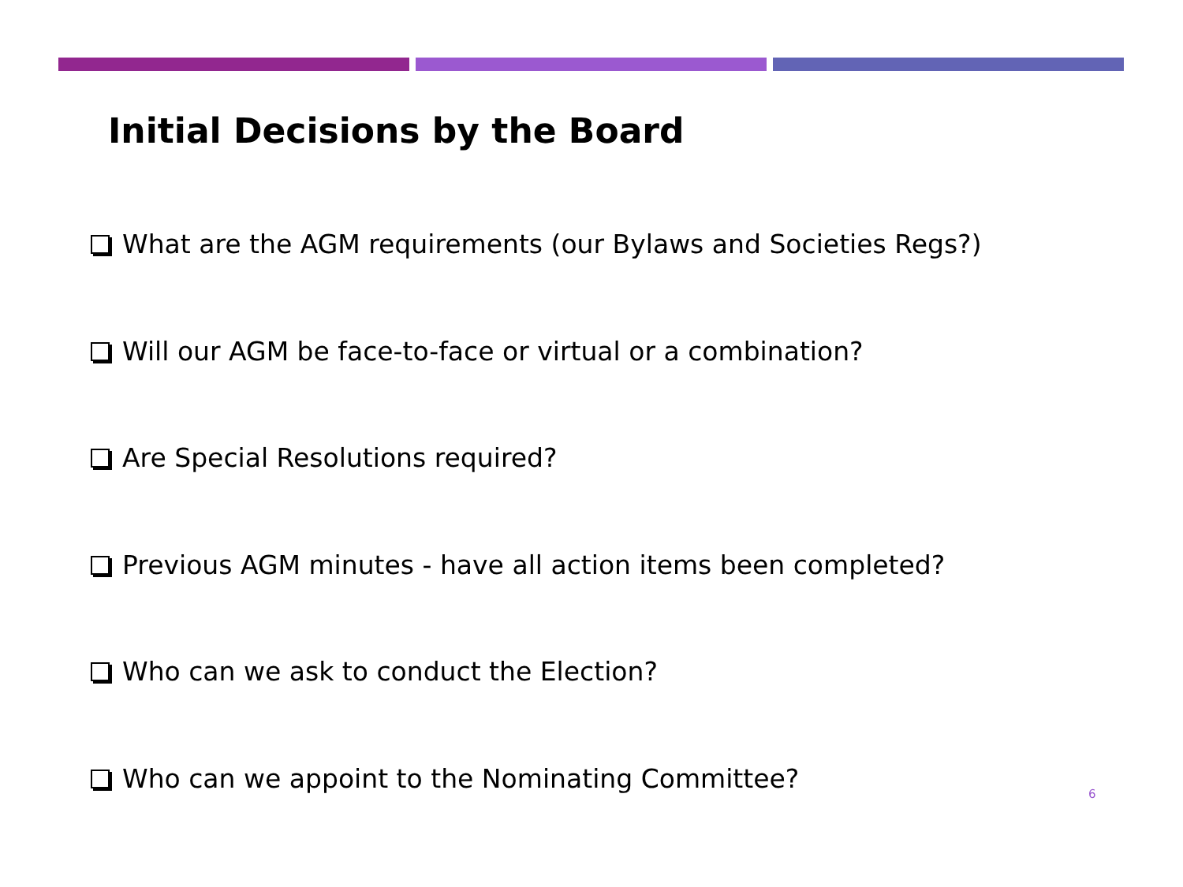Initial Decisions by the Board
What are the AGM requirements (our Bylaws and Societies Regs?)
Will our AGM be face-to-face or virtual or a combination?
Are Special Resolutions required?
Previous AGM minutes - have all action items been completed?
Who can we ask to conduct the Election?
Who can we appoint to the Nominating Committee?
6